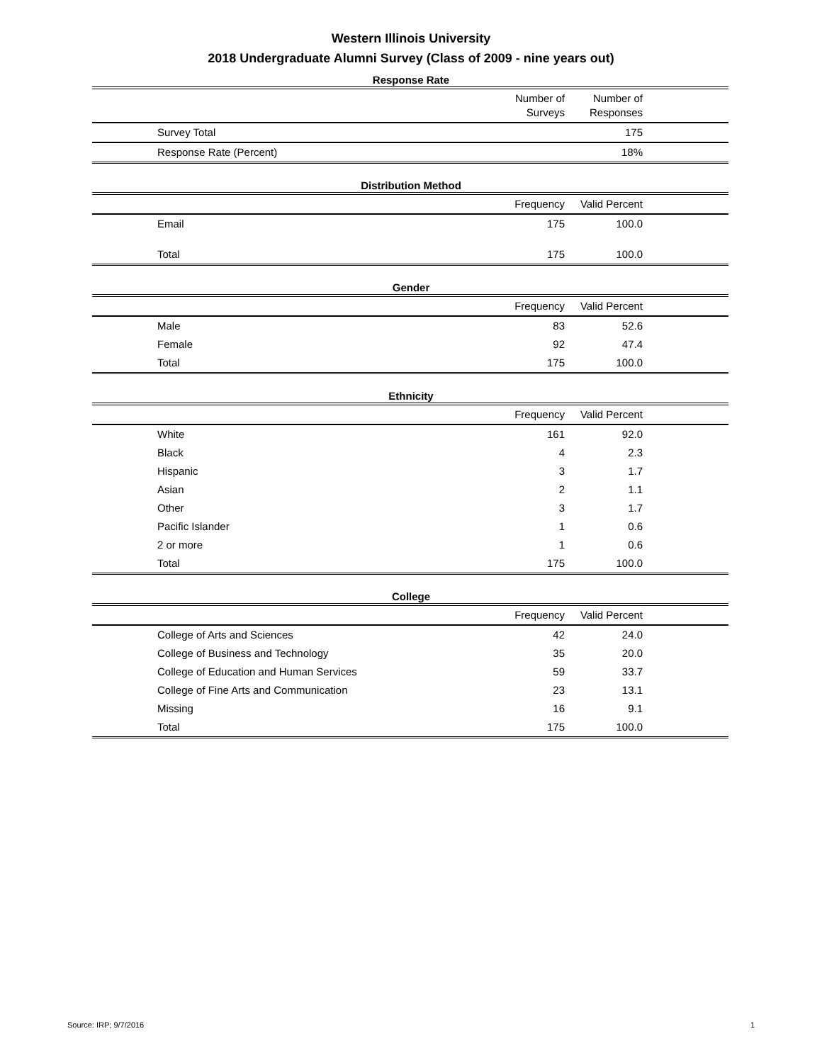Western Illinois University
2018 Undergraduate Alumni Survey (Class of 2009 - nine years out)
Response Rate
| | Number of Surveys | Number of Responses | |
| --- | --- | --- | --- |
| Survey Total | | 175 | |
| Response Rate (Percent) | | 18% | |
Distribution Method
| | Frequency | Valid Percent | |
| --- | --- | --- | --- |
| Email | 175 | 100.0 | |
| Total | 175 | 100.0 | |
Gender
| | Frequency | Valid Percent | |
| --- | --- | --- | --- |
| Male | 83 | 52.6 | |
| Female | 92 | 47.4 | |
| Total | 175 | 100.0 | |
Ethnicity
| | Frequency | Valid Percent | |
| --- | --- | --- | --- |
| White | 161 | 92.0 | |
| Black | 4 | 2.3 | |
| Hispanic | 3 | 1.7 | |
| Asian | 2 | 1.1 | |
| Other | 3 | 1.7 | |
| Pacific Islander | 1 | 0.6 | |
| 2 or more | 1 | 0.6 | |
| Total | 175 | 100.0 | |
College
| | Frequency | Valid Percent | |
| --- | --- | --- | --- |
| College of Arts and Sciences | 42 | 24.0 | |
| College of Business and Technology | 35 | 20.0 | |
| College of Education and Human Services | 59 | 33.7 | |
| College of Fine Arts and Communication | 23 | 13.1 | |
| Missing | 16 | 9.1 | |
| Total | 175 | 100.0 | |
Source: IRP; 9/7/2016 1